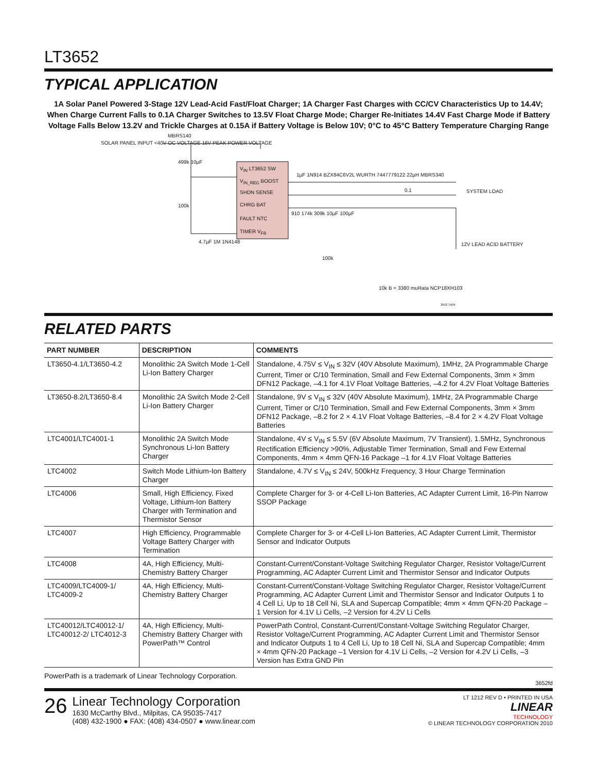LT3652
TYPICAL APPLICATION
1A Solar Panel Powered 3-Stage 12V Lead-Acid Fast/Float Charger; 1A Charger Fast Charges with CC/CV Characteristics Up to 14.4V; When Charge Current Falls to 0.1A Charger Switches to 13.5V Float Charge Mode; Charger Re-Initiates 14.4V Fast Charge Mode if Battery Voltage Falls Below 13.2V and Trickle Charges at 0.15A if Battery Voltage is Below 10V; 0°C to 45°C Battery Temperature Charging Range
SOLAR PANEL INPUT <40V OC VOLTAGE 16V PEAK POWER VOLTAGE
MBRS140
V<sub>IN</sub> LT3652 SW
V<sub>IN_REG</sub> BOOST
SHDN SENSE
CHRG BAT
FAULT NTC
TIMER V<sub>FB</sub>
499k 10µF
100k
4.7µF 1M 1N4148
1µF 1N914 BZX84C6V2L WURTH 7447779122 22µH MBRS340
0.1 SYSTEM LOAD
910 174k 309k 10µF 100µF
100k
12V LEAD ACID BATTERY
10k B = 3380 muRata NCP18XH103
3652 TA04
RELATED PARTS
| PART NUMBER | DESCRIPTION | COMMENTS |
| --- | --- | --- |
| LT3650-4.1/LT3650-4.2 | Monolithic 2A Switch Mode 1-Cell Li-Ion Battery Charger | Standalone, 4.75V ≤ V<sub>IN</sub> ≤ 32V (40V Absolute Maximum), 1MHz, 2A Programmable Charge Current, Timer or C/10 Termination, Small and Few External Components, 3mm × 3mm DFN12 Package, –4.1 for 4.1V Float Voltage Batteries, –4.2 for 4.2V Float Voltage Batteries |
| LT3650-8.2/LT3650-8.4 | Monolithic 2A Switch Mode 2-Cell Li-Ion Battery Charger | Standalone, 9V ≤ V<sub>IN</sub> ≤ 32V (40V Absolute Maximum), 1MHz, 2A Programmable Charge Current, Timer or C/10 Termination, Small and Few External Components, 3mm × 3mm DFN12 Package, –8.2 for 2 × 4.1V Float Voltage Batteries, –8.4 for 2 × 4.2V Float Voltage Batteries |
| LTC4001/LTC4001-1 | Monolithic 2A Switch Mode Synchronous Li-Ion Battery Charger | Standalone, 4V ≤ V<sub>IN</sub> ≤ 5.5V (6V Absolute Maximum, 7V Transient), 1.5MHz, Synchronous Rectification Efficiency >90%, Adjustable Timer Termination, Small and Few External Components, 4mm × 4mm QFN-16 Package –1 for 4.1V Float Voltage Batteries |
| LTC4002 | Switch Mode Lithium-Ion Battery Charger | Standalone, 4.7V ≤ V<sub>IN</sub> ≤ 24V, 500kHz Frequency, 3 Hour Charge Termination |
| LTC4006 | Small, High Efficiency, Fixed Voltage, Lithium-Ion Battery Charger with Termination and Thermistor Sensor | Complete Charger for 3- or 4-Cell Li-Ion Batteries, AC Adapter Current Limit, 16-Pin Narrow SSOP Package |
| LTC4007 | High Efficiency, Programmable Voltage Battery Charger with Termination | Complete Charger for 3- or 4-Cell Li-Ion Batteries, AC Adapter Current Limit, Thermistor Sensor and Indicator Outputs |
| LTC4008 | 4A, High Efficiency, Multi-Chemistry Battery Charger | Constant-Current/Constant-Voltage Switching Regulator Charger, Resistor Voltage/Current Programming, AC Adapter Current Limit and Thermistor Sensor and Indicator Outputs |
| LTC4009/LTC4009-1/ LTC4009-2 | 4A, High Efficiency, Multi-Chemistry Battery Charger | Constant-Current/Constant-Voltage Switching Regulator Charger, Resistor Voltage/Current Programming, AC Adapter Current Limit and Thermistor Sensor and Indicator Outputs 1 to 4 Cell Li, Up to 18 Cell Ni, SLA and Supercap Compatible; 4mm × 4mm QFN-20 Package –1 Version for 4.1V Li Cells, –2 Version for 4.2V Li Cells |
| LTC40012/LTC40012-1/ LTC40012-2/ LTC4012-3 | 4A, High Efficiency, Multi-Chemistry Battery Charger with PowerPath™ Control | PowerPath Control, Constant-Current/Constant-Voltage Switching Regulator Charger, Resistor Voltage/Current Programming, AC Adapter Current Limit and Thermistor Sensor and Indicator Outputs 1 to 4 Cell Li, Up to 18 Cell Ni, SLA and Supercap Compatible; 4mm × 4mm QFN-20 Package –1 Version for 4.1V Li Cells, –2 Version for 4.2V Li Cells, –3 Version has Extra GND Pin |
PowerPath is a trademark of Linear Technology Corporation.
3652fd
26
Linear Technology Corporation
1630 McCarthy Blvd., Milpitas, CA 95035-7417
(408) 432-1900 ● FAX: (408) 434-0507 ● www.linear.com
LT 1212 REV D • PRINTED IN USA
LINEAR
TECHNOLOGY
© LINEAR TECHNOLOGY CORPORATION 2010